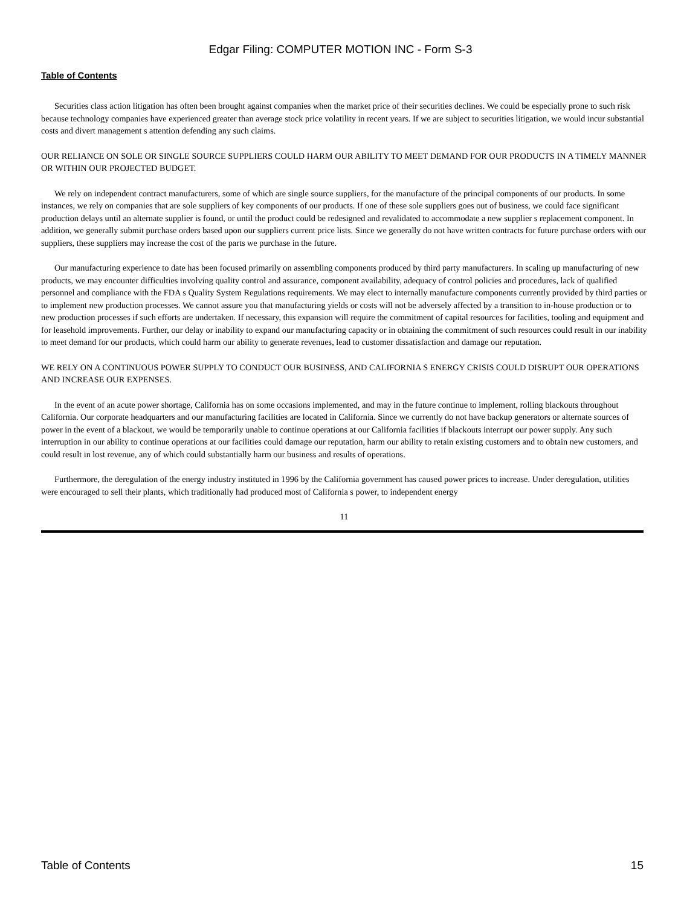Edgar Filing: COMPUTER MOTION INC - Form S-3
Table of Contents
Securities class action litigation has often been brought against companies when the market price of their securities declines. We could be especially prone to such risk because technology companies have experienced greater than average stock price volatility in recent years. If we are subject to securities litigation, we would incur substantial costs and divert management s attention defending any such claims.
OUR RELIANCE ON SOLE OR SINGLE SOURCE SUPPLIERS COULD HARM OUR ABILITY TO MEET DEMAND FOR OUR PRODUCTS IN A TIMELY MANNER OR WITHIN OUR PROJECTED BUDGET.
We rely on independent contract manufacturers, some of which are single source suppliers, for the manufacture of the principal components of our products. In some instances, we rely on companies that are sole suppliers of key components of our products. If one of these sole suppliers goes out of business, we could face significant production delays until an alternate supplier is found, or until the product could be redesigned and revalidated to accommodate a new supplier s replacement component. In addition, we generally submit purchase orders based upon our suppliers current price lists. Since we generally do not have written contracts for future purchase orders with our suppliers, these suppliers may increase the cost of the parts we purchase in the future.
Our manufacturing experience to date has been focused primarily on assembling components produced by third party manufacturers. In scaling up manufacturing of new products, we may encounter difficulties involving quality control and assurance, component availability, adequacy of control policies and procedures, lack of qualified personnel and compliance with the FDA s Quality System Regulations requirements. We may elect to internally manufacture components currently provided by third parties or to implement new production processes. We cannot assure you that manufacturing yields or costs will not be adversely affected by a transition to in-house production or to new production processes if such efforts are undertaken. If necessary, this expansion will require the commitment of capital resources for facilities, tooling and equipment and for leasehold improvements. Further, our delay or inability to expand our manufacturing capacity or in obtaining the commitment of such resources could result in our inability to meet demand for our products, which could harm our ability to generate revenues, lead to customer dissatisfaction and damage our reputation.
WE RELY ON A CONTINUOUS POWER SUPPLY TO CONDUCT OUR BUSINESS, AND CALIFORNIA S ENERGY CRISIS COULD DISRUPT OUR OPERATIONS AND INCREASE OUR EXPENSES.
In the event of an acute power shortage, California has on some occasions implemented, and may in the future continue to implement, rolling blackouts throughout California. Our corporate headquarters and our manufacturing facilities are located in California. Since we currently do not have backup generators or alternate sources of power in the event of a blackout, we would be temporarily unable to continue operations at our California facilities if blackouts interrupt our power supply. Any such interruption in our ability to continue operations at our facilities could damage our reputation, harm our ability to retain existing customers and to obtain new customers, and could result in lost revenue, any of which could substantially harm our business and results of operations.
Furthermore, the deregulation of the energy industry instituted in 1996 by the California government has caused power prices to increase. Under deregulation, utilities were encouraged to sell their plants, which traditionally had produced most of California s power, to independent energy
11
Table of Contents 15